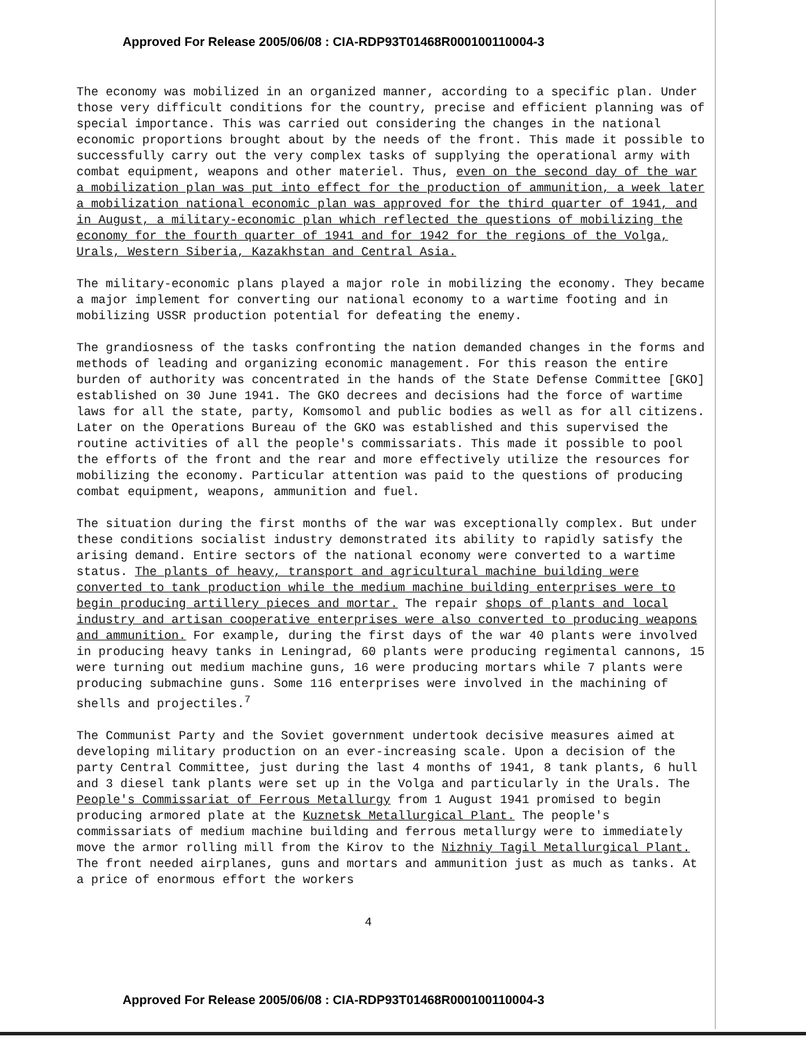Approved For Release 2005/06/08 : CIA-RDP93T01468R000100110004-3
The economy was mobilized in an organized manner, according to a specific plan. Under those very difficult conditions for the country, precise and efficient planning was of special importance. This was carried out considering the changes in the national economic proportions brought about by the needs of the front. This made it possible to successfully carry out the very complex tasks of supplying the operational army with combat equipment, weapons and other materiel. Thus, even on the second day of the war a mobilization plan was put into effect for the production of ammunition, a week later a mobilization national economic plan was approved for the third quarter of 1941, and in August, a military-economic plan which reflected the questions of mobilizing the economy for the fourth quarter of 1941 and for 1942 for the regions of the Volga, Urals, Western Siberia, Kazakhstan and Central Asia.
The military-economic plans played a major role in mobilizing the economy. They became a major implement for converting our national economy to a wartime footing and in mobilizing USSR production potential for defeating the enemy.
The grandiosness of the tasks confronting the nation demanded changes in the forms and methods of leading and organizing economic management. For this reason the entire burden of authority was concentrated in the hands of the State Defense Committee [GKO] established on 30 June 1941. The GKO decrees and decisions had the force of wartime laws for all the state, party, Komsomol and public bodies as well as for all citizens. Later on the Operations Bureau of the GKO was established and this supervised the routine activities of all the people's commissariats. This made it possible to pool the efforts of the front and the rear and more effectively utilize the resources for mobilizing the economy. Particular attention was paid to the questions of producing combat equipment, weapons, ammunition and fuel.
The situation during the first months of the war was exceptionally complex. But under these conditions socialist industry demonstrated its ability to rapidly satisfy the arising demand. Entire sectors of the national economy were converted to a wartime status. The plants of heavy, transport and agricultural machine building were converted to tank production while the medium machine building enterprises were to begin producing artillery pieces and mortar. The repair shops of plants and local industry and artisan cooperative enterprises were also converted to producing weapons and ammunition. For example, during the first days of the war 40 plants were involved in producing heavy tanks in Leningrad, 60 plants were producing regimental cannons, 15 were turning out medium machine guns, 16 were producing mortars while 7 plants were producing submachine guns. Some 116 enterprises were involved in the machining of shells and projectiles.<sup>7</sup>
The Communist Party and the Soviet government undertook decisive measures aimed at developing military production on an ever-increasing scale. Upon a decision of the party Central Committee, just during the last 4 months of 1941, 8 tank plants, 6 hull and 3 diesel tank plants were set up in the Volga and particularly in the Urals. The People's Commissariat of Ferrous Metallurgy from 1 August 1941 promised to begin producing armored plate at the Kuznetsk Metallurgical Plant. The people's commissariats of medium machine building and ferrous metallurgy were to immediately move the armor rolling mill from the Kirov to the Nizhniy Tagil Metallurgical Plant. The front needed airplanes, guns and mortars and ammunition just as much as tanks. At a price of enormous effort the workers
4
Approved For Release 2005/06/08 : CIA-RDP93T01468R000100110004-3